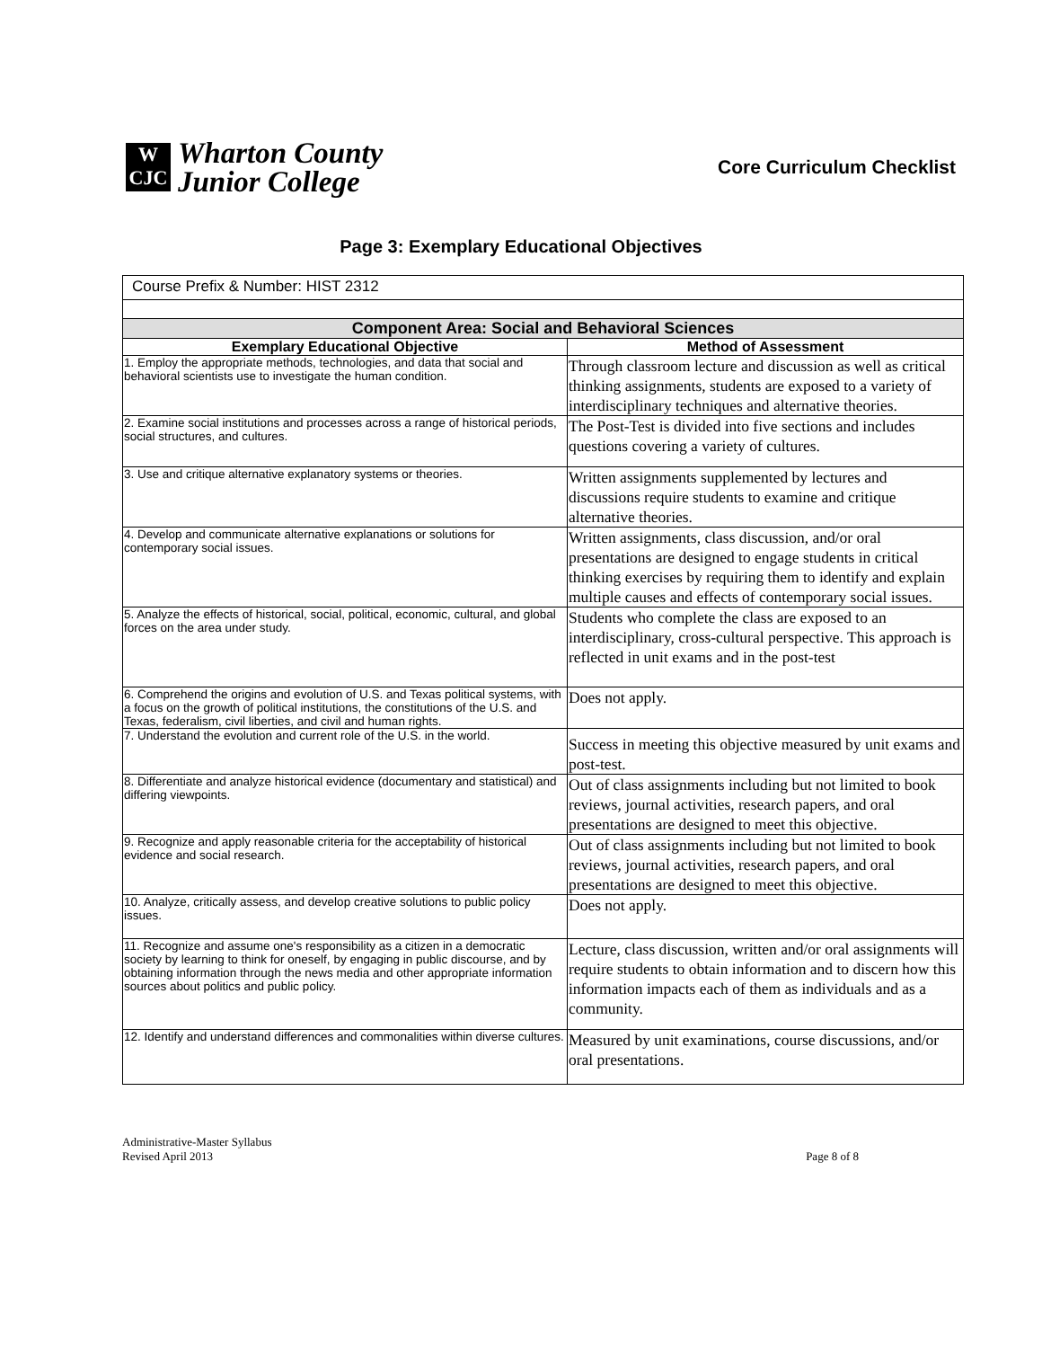W
CJC
Wharton County
Junior College
Core Curriculum Checklist
Page 3: Exemplary Educational Objectives
| Course Prefix & Number: HIST 2312 | |
| Component Area: Social and Behavioral Sciences | |
| Exemplary Educational Objective | Method of Assessment |
| 1. Employ the appropriate methods, technologies, and data that social and behavioral scientists use to investigate the human condition. | Through classroom lecture and discussion as well as critical thinking assignments, students are exposed to a variety of interdisciplinary techniques and alternative theories. |
| 2. Examine social institutions and processes across a range of historical periods, social structures, and cultures. | The Post-Test is divided into five sections and includes questions covering a variety of cultures. |
| 3. Use and critique alternative explanatory systems or theories. | Written assignments supplemented by lectures and discussions require students to examine and critique alternative theories. |
| 4. Develop and communicate alternative explanations or solutions for contemporary social issues. | Written assignments, class discussion, and/or oral presentations are designed to engage students in critical thinking exercises by requiring them to identify and explain multiple causes and effects of contemporary social issues. |
| 5. Analyze the effects of historical, social, political, economic, cultural, and global forces on the area under study. | Students who complete the class are exposed to an interdisciplinary, cross-cultural perspective. This approach is reflected in unit exams and in the post-test |
| 6. Comprehend the origins and evolution of U.S. and Texas political systems, with a focus on the growth of political institutions, the constitutions of the U.S. and Texas, federalism, civil liberties, and civil and human rights. | Does not apply. |
| 7. Understand the evolution and current role of the U.S. in the world. | Success in meeting this objective measured by unit exams and post-test. |
| 8. Differentiate and analyze historical evidence (documentary and statistical) and differing viewpoints. | Out of class assignments including but not limited to book reviews, journal activities, research papers, and oral presentations are designed to meet this objective. |
| 9. Recognize and apply reasonable criteria for the acceptability of historical evidence and social research. | Out of class assignments including but not limited to book reviews, journal activities, research papers, and oral presentations are designed to meet this objective. |
| 10. Analyze, critically assess, and develop creative solutions to public policy issues. | Does not apply. |
| 11. Recognize and assume one's responsibility as a citizen in a democratic society by learning to think for oneself, by engaging in public discourse, and by obtaining information through the news media and other appropriate information sources about politics and public policy. | Lecture, class discussion, written and/or oral assignments will require students to obtain information and to discern how this information impacts each of them as individuals and as a community. |
| 12. Identify and understand differences and commonalities within diverse cultures. | Measured by unit examinations, course discussions, and/or oral presentations. |
Administrative-Master Syllabus
Revised April 2013
Page 8 of 8